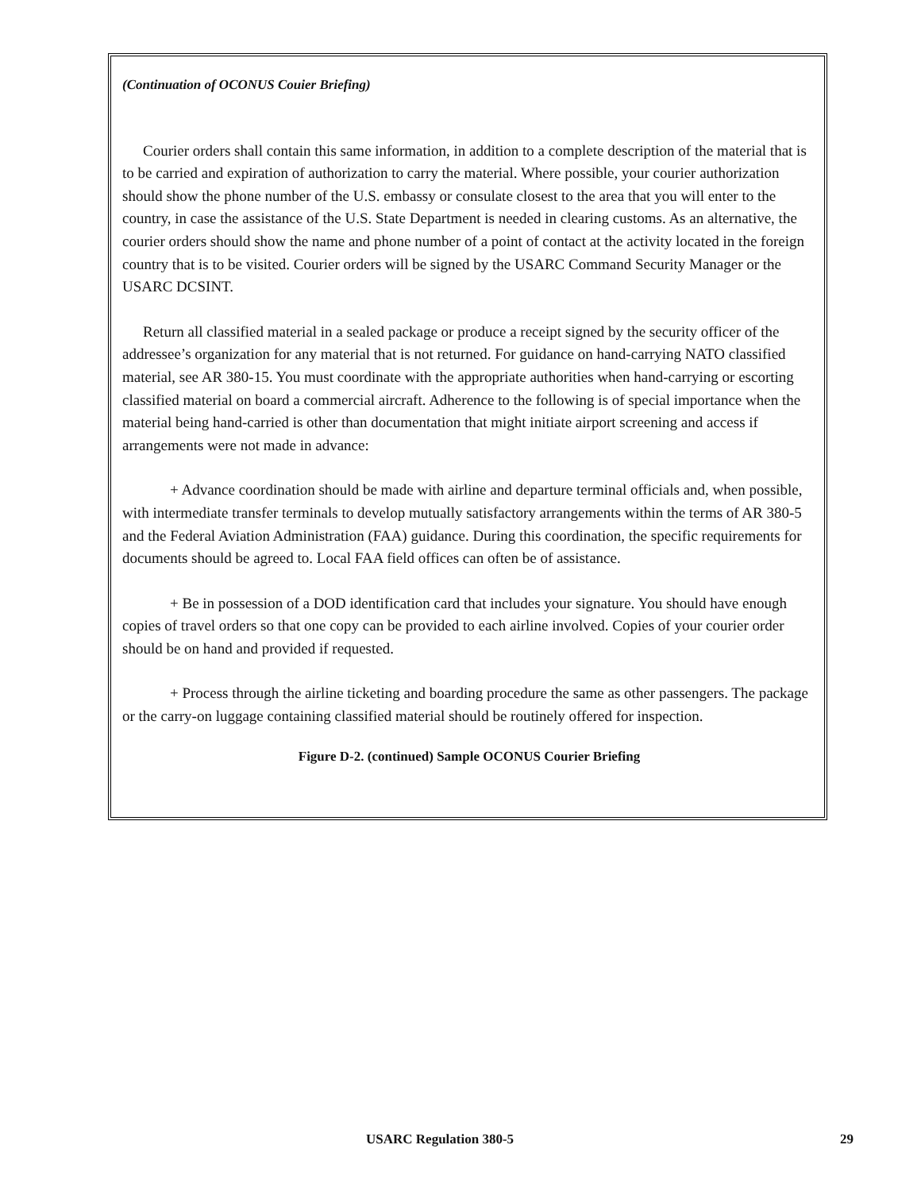(Continuation of OCONUS Couier Briefing)
Courier orders shall contain this same information, in addition to a complete description of the material that is to be carried and expiration of authorization to carry the material. Where possible, your courier authorization should show the phone number of the U.S. embassy or consulate closest to the area that you will enter to the country, in case the assistance of the U.S. State Department is needed in clearing customs. As an alternative, the courier orders should show the name and phone number of a point of contact at the activity located in the foreign country that is to be visited. Courier orders will be signed by the USARC Command Security Manager or the USARC DCSINT.
Return all classified material in a sealed package or produce a receipt signed by the security officer of the addressee’s organization for any material that is not returned. For guidance on hand-carrying NATO classified material, see AR 380-15. You must coordinate with the appropriate authorities when hand-carrying or escorting classified material on board a commercial aircraft. Adherence to the following is of special importance when the material being hand-carried is other than documentation that might initiate airport screening and access if arrangements were not made in advance:
+ Advance coordination should be made with airline and departure terminal officials and, when possible, with intermediate transfer terminals to develop mutually satisfactory arrangements within the terms of AR 380-5 and the Federal Aviation Administration (FAA) guidance. During this coordination, the specific requirements for documents should be agreed to. Local FAA field offices can often be of assistance.
+ Be in possession of a DOD identification card that includes your signature. You should have enough copies of travel orders so that one copy can be provided to each airline involved. Copies of your courier order should be on hand and provided if requested.
+ Process through the airline ticketing and boarding procedure the same as other passengers. The package or the carry-on luggage containing classified material should be routinely offered for inspection.
Figure D-2. (continued) Sample OCONUS Courier Briefing
USARC Regulation 380-5 29